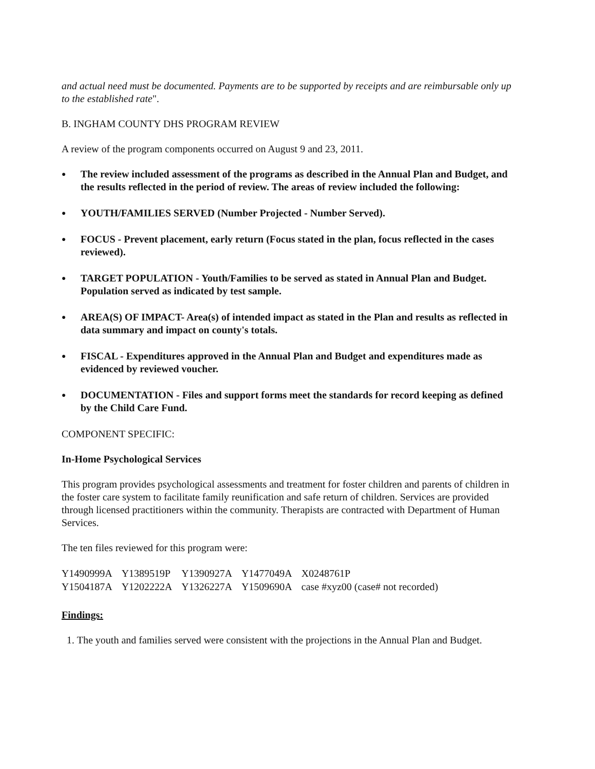and actual need must be documented. Payments are to be supported by receipts and are reimbursable only up to the established rate".
B. INGHAM COUNTY DHS PROGRAM REVIEW
A review of the program components occurred on August 9 and 23, 2011.
● The review included assessment of the programs as described in the Annual Plan and Budget, and the results reflected in the period of review. The areas of review included the following:
● YOUTH/FAMILIES SERVED (Number Projected - Number Served).
● FOCUS - Prevent placement, early return (Focus stated in the plan, focus reflected in the cases reviewed).
● TARGET POPULATION - Youth/Families to be served as stated in Annual Plan and Budget. Population served as indicated by test sample.
● AREA(S) OF IMPACT- Area(s) of intended impact as stated in the Plan and results as reflected in data summary and impact on county's totals.
● FISCAL - Expenditures approved in the Annual Plan and Budget and expenditures made as evidenced by reviewed voucher.
● DOCUMENTATION - Files and support forms meet the standards for record keeping as defined by the Child Care Fund.
COMPONENT SPECIFIC:
In-Home Psychological Services
This program provides psychological assessments and treatment for foster children and parents of children in the foster care system to facilitate family reunification and safe return of children. Services are provided through licensed practitioners within the community. Therapists are contracted with Department of Human Services.
The ten files reviewed for this program were:
| Y1490999A | Y1389519P | Y1390927A | Y1477049A | X0248761P |
| Y1504187A | Y1202222A | Y1326227A | Y1509690A | case #xyz00 (case# not recorded) |
Findings:
1. The youth and families served were consistent with the projections in the Annual Plan and Budget.